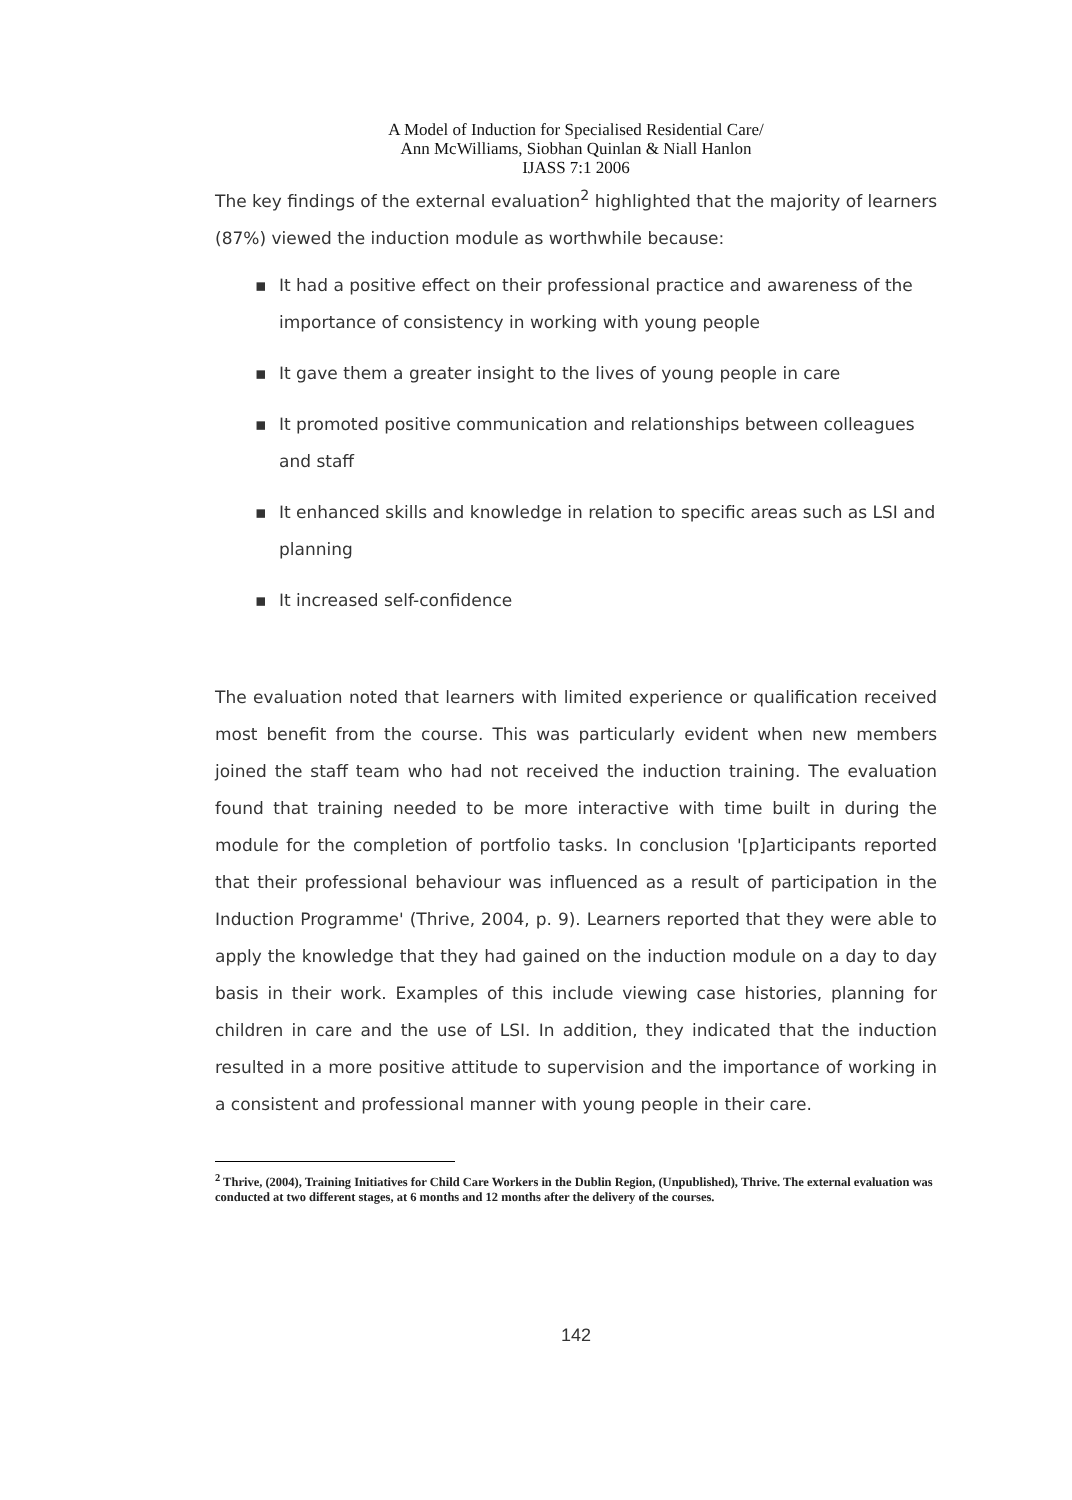A Model of Induction for Specialised Residential Care/
Ann McWilliams, Siobhan Quinlan & Niall Hanlon
IJASS 7:1 2006
The key findings of the external evaluation<sup>2</sup> highlighted that the majority of learners (87%) viewed the induction module as worthwhile because:
▪ It had a positive effect on their professional practice and awareness of the importance of consistency in working with young people
▪ It gave them a greater insight to the lives of young people in care
▪ It promoted positive communication and relationships between colleagues and staff
▪ It enhanced skills and knowledge in relation to specific areas such as LSI and planning
▪ It increased self-confidence
The evaluation noted that learners with limited experience or qualification received most benefit from the course. This was particularly evident when new members joined the staff team who had not received the induction training. The evaluation found that training needed to be more interactive with time built in during the module for the completion of portfolio tasks. In conclusion '[p]articipants reported that their professional behaviour was influenced as a result of participation in the Induction Programme' (Thrive, 2004, p. 9). Learners reported that they were able to apply the knowledge that they had gained on the induction module on a day to day basis in their work. Examples of this include viewing case histories, planning for children in care and the use of LSI. In addition, they indicated that the induction resulted in a more positive attitude to supervision and the importance of working in a consistent and professional manner with young people in their care.
<sup>2</sup> Thrive, (2004), Training Initiatives for Child Care Workers in the Dublin Region, (Unpublished), Thrive. The external evaluation was conducted at two different stages, at 6 months and 12 months after the delivery of the courses.
142